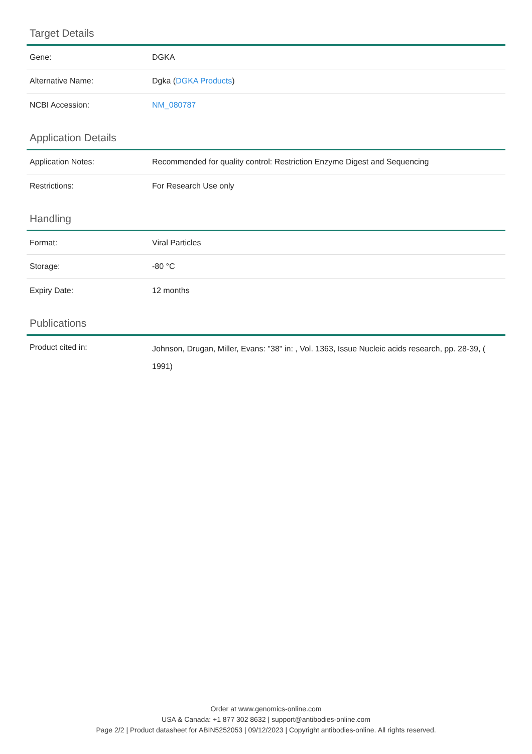Target Details
| Gene: | DGKA |
| Alternative Name: | Dgka ( DGKA Products ) |
| NCBI Accession: | NM_080787 |
Application Details
| Application Notes: | Recommended for quality control: Restriction Enzyme Digest and Sequencing |
| Restrictions: | For Research Use only |
Handling
| Format: | Viral Particles |
| Storage: | -80 °C |
| Expiry Date: | 12 months |
Publications
| Product cited in: | Johnson, Drugan, Miller, Evans: "38" in: , Vol. 1363, Issue Nucleic acids research, pp. 28-39, ( 1991) |
Order at www.genomics-online.com
USA & Canada: +1 877 302 8632 | support@antibodies-online.com
Page 2/2 | Product datasheet for ABIN5252053 | 09/12/2023 | Copyright antibodies-online. All rights reserved.